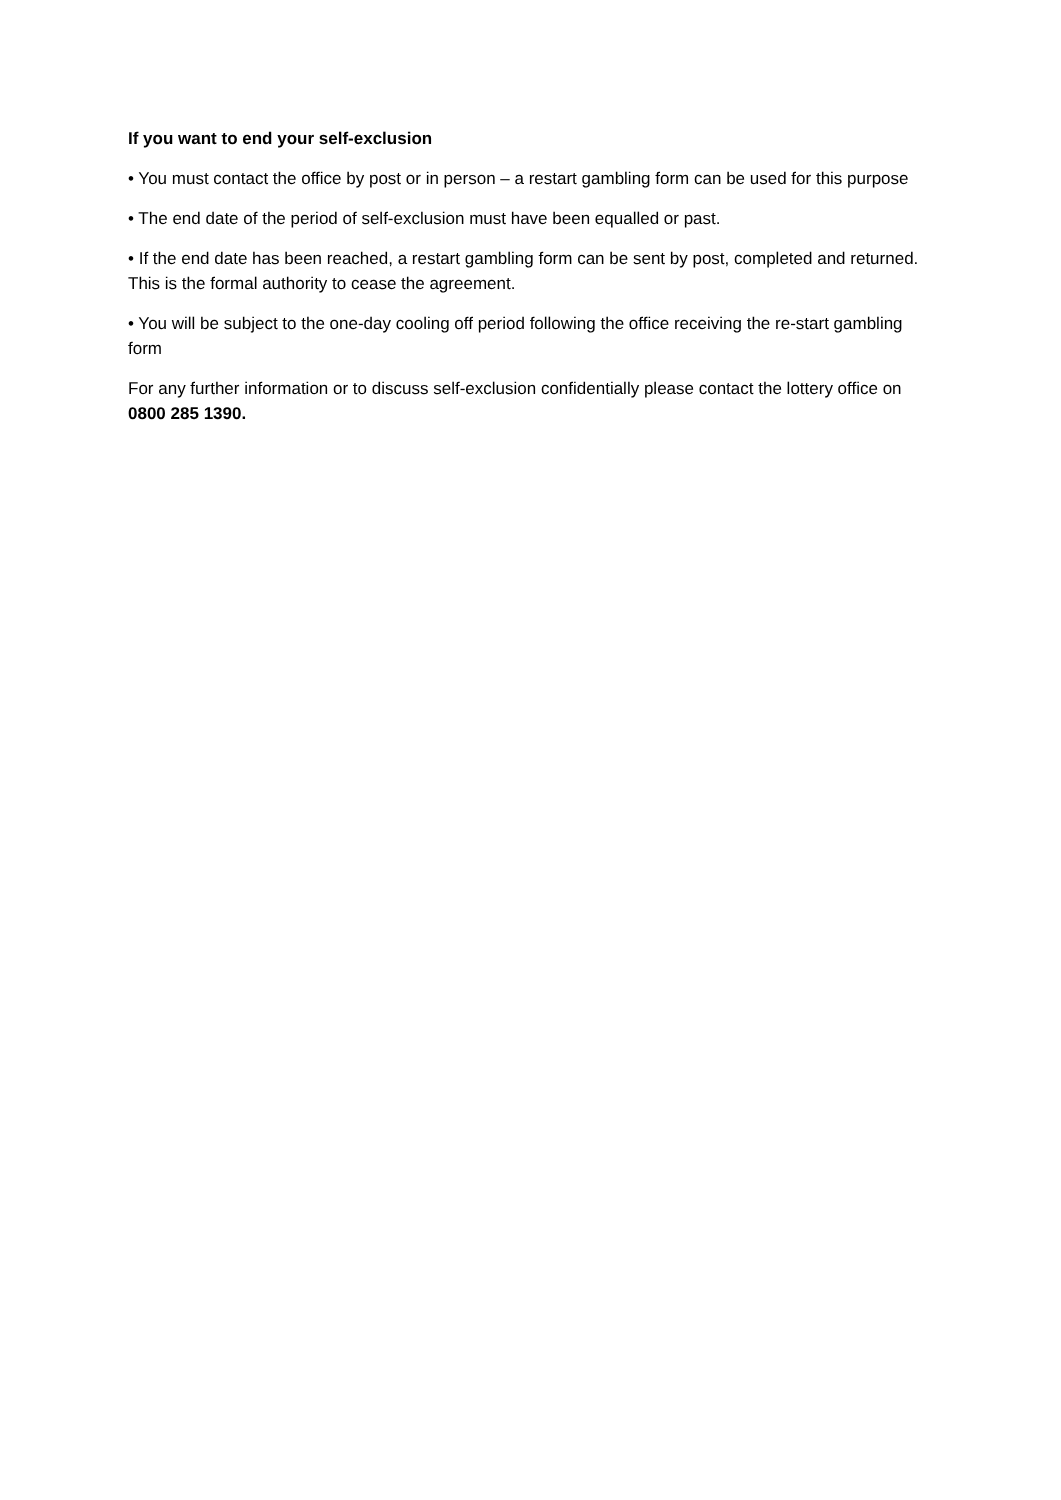If you want to end your self-exclusion
• You must contact the office by post or in person – a restart gambling form can be used for this purpose
• The end date of the period of self-exclusion must have been equalled or past.
• If the end date has been reached, a restart gambling form can be sent by post, completed and returned. This is the formal authority to cease the agreement.
• You will be subject to the one-day cooling off period following the office receiving the re-start gambling form
For any further information or to discuss self-exclusion confidentially please contact the lottery office on 0800 285 1390.